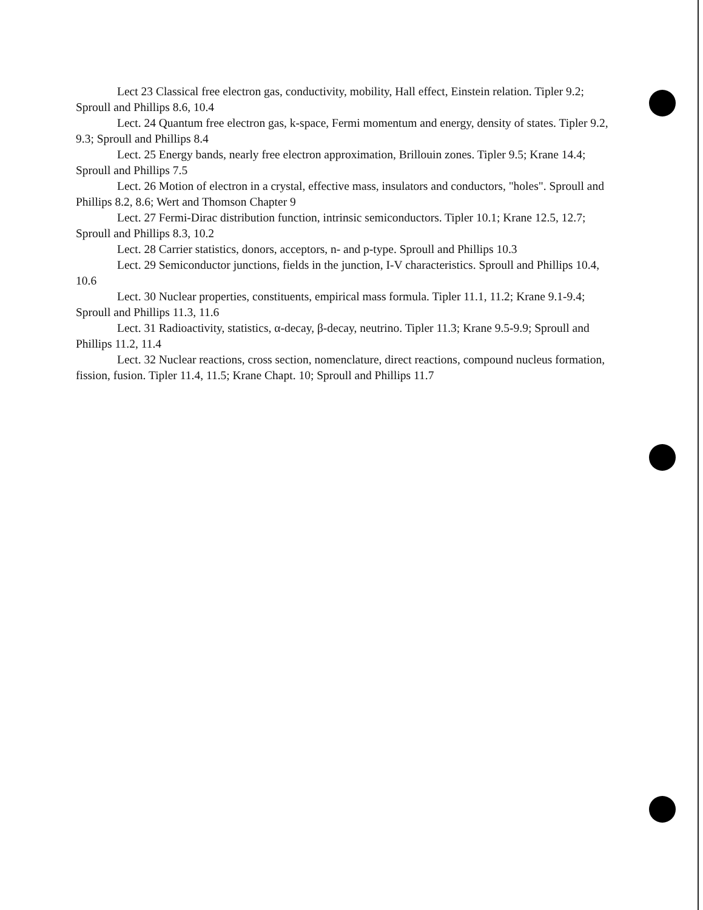Lect 23 Classical free electron gas, conductivity, mobility, Hall effect, Einstein relation. Tipler 9.2; Sproull and Phillips 8.6, 10.4
Lect. 24 Quantum free electron gas, k-space, Fermi momentum and energy, density of states. Tipler 9.2, 9.3; Sproull and Phillips 8.4
Lect. 25 Energy bands, nearly free electron approximation, Brillouin zones. Tipler 9.5; Krane 14.4; Sproull and Phillips 7.5
Lect. 26 Motion of electron in a crystal, effective mass, insulators and conductors, "holes". Sproull and Phillips 8.2, 8.6; Wert and Thomson Chapter 9
Lect. 27 Fermi-Dirac distribution function, intrinsic semiconductors. Tipler 10.1; Krane 12.5, 12.7; Sproull and Phillips 8.3, 10.2
Lect. 28 Carrier statistics, donors, acceptors, n- and p-type. Sproull and Phillips 10.3
Lect. 29 Semiconductor junctions, fields in the junction, I-V characteristics. Sproull and Phillips 10.4, 10.6
Lect. 30 Nuclear properties, constituents, empirical mass formula. Tipler 11.1, 11.2; Krane 9.1-9.4; Sproull and Phillips 11.3, 11.6
Lect. 31 Radioactivity, statistics, α-decay, β-decay, neutrino. Tipler 11.3; Krane 9.5-9.9; Sproull and Phillips 11.2, 11.4
Lect. 32 Nuclear reactions, cross section, nomenclature, direct reactions, compound nucleus formation, fission, fusion. Tipler 11.4, 11.5; Krane Chapt. 10; Sproull and Phillips 11.7